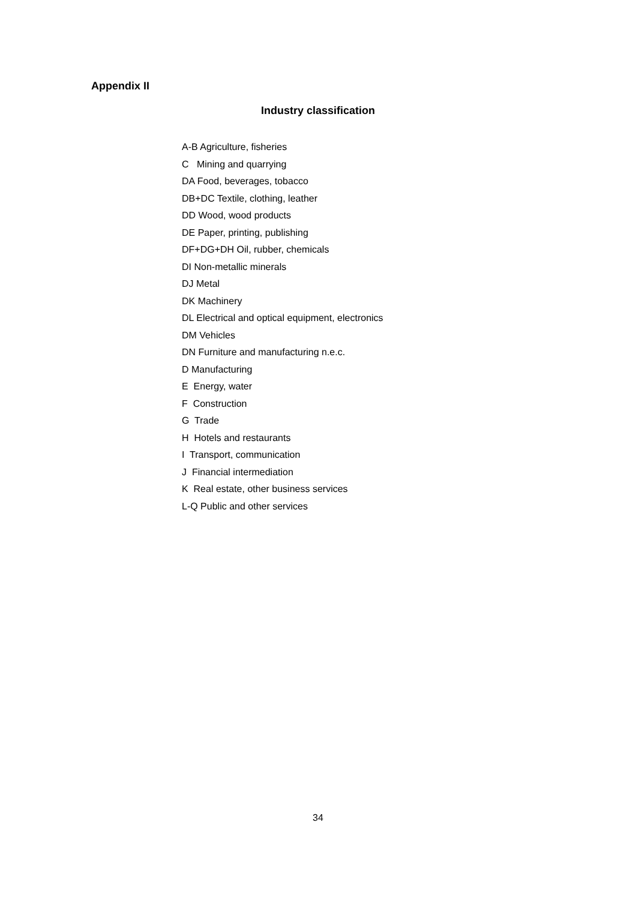Appendix II
Industry classification
A-B Agriculture, fisheries
C Mining and quarrying
DA Food, beverages, tobacco
DB+DC Textile, clothing, leather
DD Wood, wood products
DE Paper, printing, publishing
DF+DG+DH Oil, rubber, chemicals
DI Non-metallic minerals
DJ Metal
DK Machinery
DL Electrical and optical equipment, electronics
DM Vehicles
DN Furniture and manufacturing n.e.c.
D Manufacturing
E Energy, water
F Construction
G Trade
H Hotels and restaurants
I Transport, communication
J Financial intermediation
K Real estate, other business services
L-Q Public and other services
34